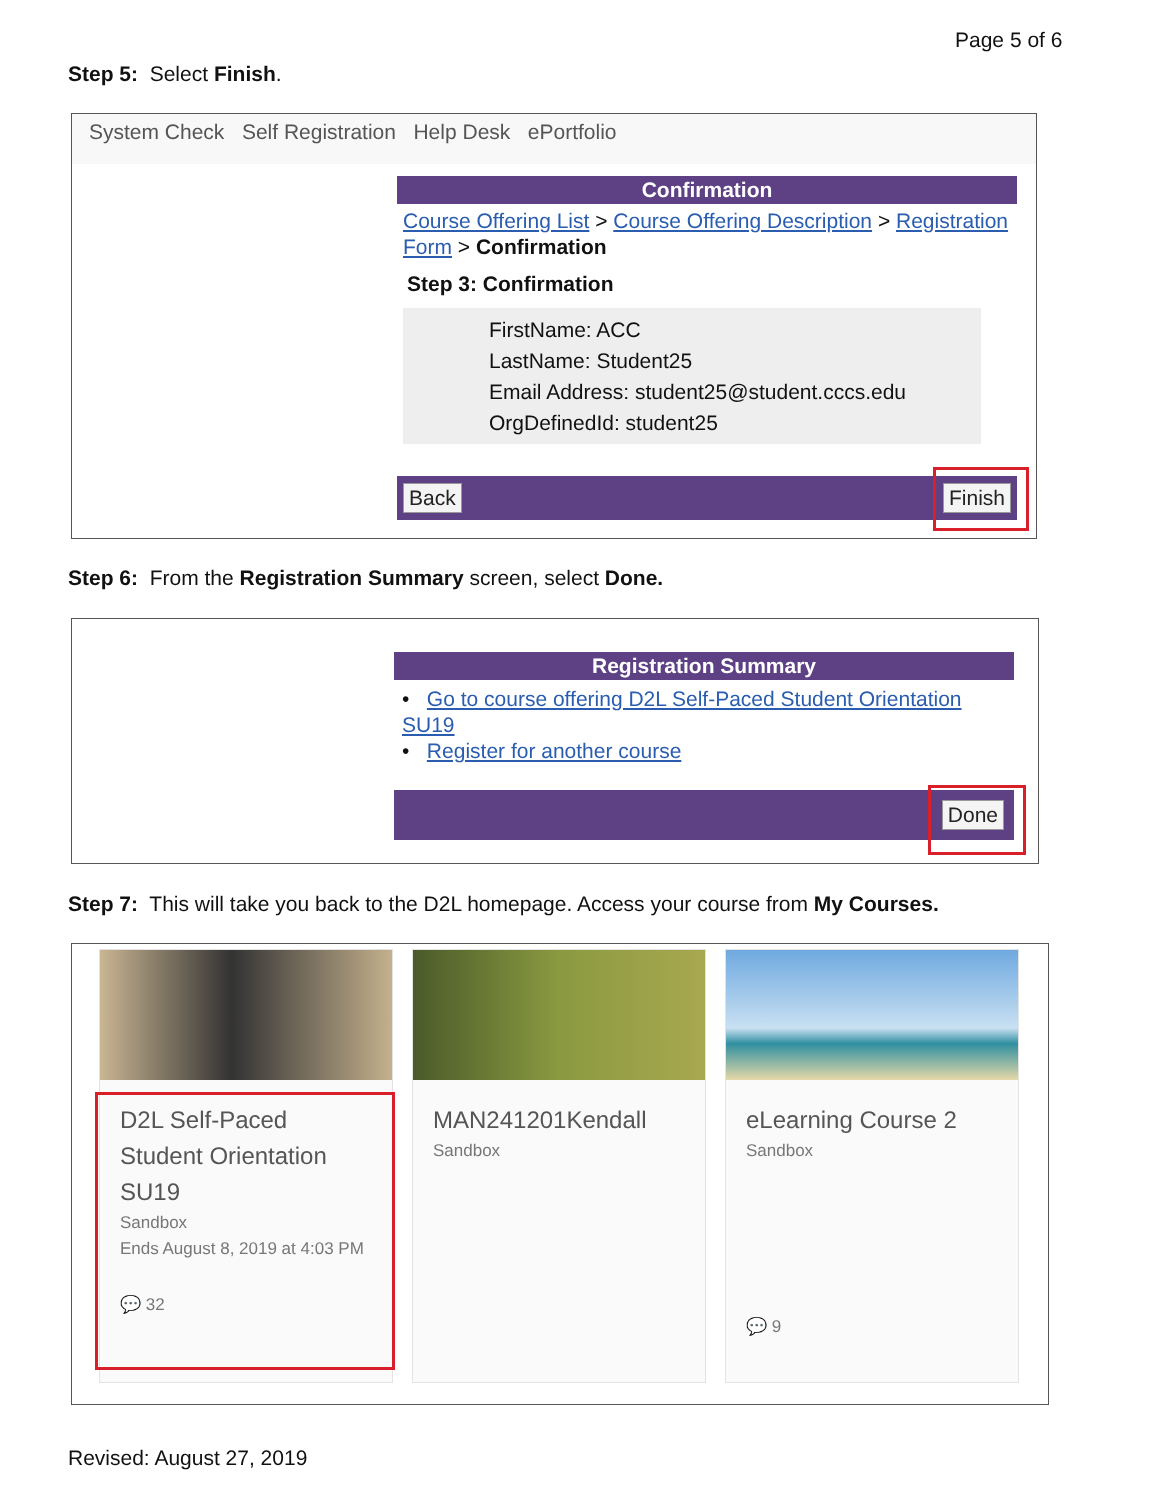Page 5 of 6
Step 5: Select Finish.
System Check Self Registration Help Desk ePortfolio
Confirmation
Course Offering List > Course Offering Description > Registration Form > Confirmation
Step 3: Confirmation
FirstName: ACC
LastName: Student25
Email Address: student25@student.cccs.edu
OrgDefinedId: student25
Back Finish
Step 6: From the Registration Summary screen, select Done.
Registration Summary
• Go to course offering D2L Self-Paced Student Orientation SU19
• Register for another course
Done
Step 7: This will take you back to the D2L homepage. Access your course from My Courses.
D2L Self-Paced Student Orientation SU19
Sandbox
Ends August 8, 2019 at 4:03 PM
💬 32
MAN241201Kendall
Sandbox
eLearning Course 2
Sandbox
💬 9
Revised: August 27, 2019